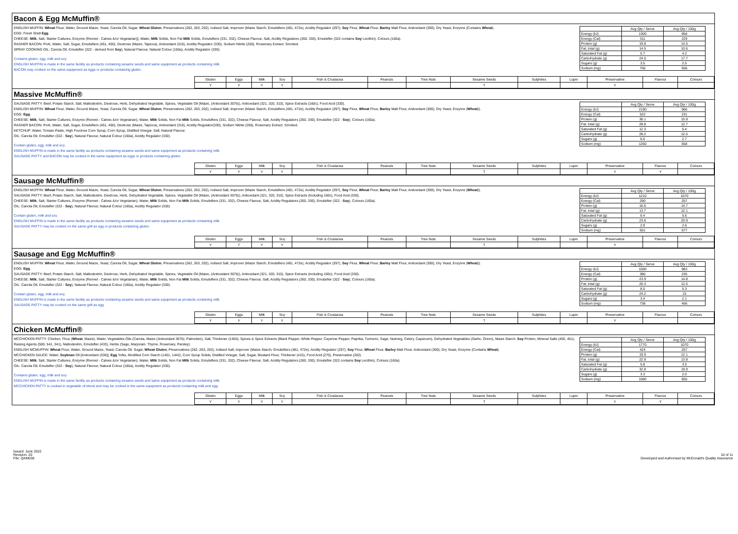Bacon & Egg McMuffin®
ENGLISH MUFFIN: Wheat Flour, Water, Ground Maize, Yeast, Canola Oil, Sugar, Wheat Gluten, Preservatives (262, 263, 202), Iodised Salt, Improver (Maize Starch, Emulsifiers (481, 472e), Acidity Regulator (297), Soy Flour, Wheat Flour, Barley Malt Flour, Antioxidant (300), Dry Yeast, Enzyme (Contains Wheat).
EGG: Fresh Shell Egg.
CHEESE: Milk, Salt, Starter Cultures, Enzyme (Rennet - Calves &/or Vegetarian)], Water, Milk Solids, Non Fat Milk Solids, Emulsifiers (331, 332), Cheese Flavour, Salt, Acidity Regulators (260, 330), Emulsifier (322 contains Soy Lecithin), Colours (160a).
RASHER BACON: Pork, Water, Salt, Sugar, Emulsifiers (451, 450), Dextrose (Maize, Tapioca), Antioxidant (316), Acidity Regulator (330), Sodium Nitrite (250), Rosemary Extract. Smoked.
SPRAY COOKING OIL: Canola Oil, Emulsifier (322 - derived from Soy), Natural Flavour, Natural Colour (160a), Acidity Regulator (330).
Contains gluten, egg, milk and soy.
ENGLISH MUFFIN is made in the same facility as products containing sesame seeds and same equipment as products containing milk.
BACON may cooked on the same equipment as eggs or products containing gluten.
| | Avg Qty / Serve | Avg Qty / 100g |
| Energy (kJ) | 1300 | 958 |
| Energy (Cal) | 311 | 229 |
| Protein (g) | 19.8 | 14.5 |
| Fat, total (g) | 14.5 | 10.6 |
| Saturated Fat (g) | 5.7 | 4.2 |
| Carbohydrate (g) | 24.0 | 17.7 |
| Sugars (g) | 3.5 | 2.5 |
| Sodium (mg) | 756 | 556 |
| | Gluten | Eggs | Milk | Soy | Fish & Crustacea | Peanuts | Tree Nuts | Sesame Seeds | Sulphites | Lupin | Preservative | Flavour | Colours |
| | Y | Y | Y | Y | | | | T | | | Y | | |
Massive McMuffin®
SAUSAGE PATTY: Beef, Potato Starch, Salt, Maltodextrin, Dextrose, Herb, Dehydrated Vegetable, Spices, Vegetable Oil (Maize, (Antioxidant 307b)), Antioxidant (321, 320, 310), Spice Extracts (160c), Food Acid (330).
ENGLISH MUFFIN: Wheat Flour, Water, Ground Maize, Yeast, Canola Oil, Sugar, Wheat Gluten, Preservatives (262, 263, 202), Iodised Salt, Improver (Maize Starch, Emulsifiers (481, 472e), Acidity Regulator (297), Soy Flour, Wheat Flour, Barley Malt Flour, Antioxidant (300), Dry Yeast, Enzyme (Wheat)).
EGG: Egg.
CHEESE: Milk, Salt, Starter Cultures, Enzyme (Rennet - Calves &/or Vegetarian), Water, Milk Solids, Non Fat Milk Solids, Emulsifiers (331, 332), Cheese Flavour, Salt, Acidity Regulators (260, 330), Emulsifier (322 - Soy), Colours (160a).
RASHER BACON: Pork, Water, Salt, Sugar, Emulsifiers (451, 450), Dextrose (Maize, Tapioca), Antioxidant (316), Acidity Regulator(330), Sodium Nitrite (250), Rosemary Extract. Smoked.
KETCHUP: Water, Tomato Paste, High Fructose Corn Syrup, Corn Syrup, Distilled Vinegar, Salt, Natural Flavour.
OIL: Canola Oil, Emulsifier (322 - Soy), Natural Flavour, Natural Colour (160a), Acidity Regulator (330).
Contain gluten, egg, milk and soy.
ENGLISH MUFFIN is made in the same facility as products containing sesame seeds and same equipment as products containing milk.
SAUSAGE PATTY and BACON may be cooked in the same equipment as eggs or products containing gluten.
| | Avg Qty / Serve | Avg Qty / 100g |
| Energy (kJ) | 2190 | 966 |
| Energy (Cal) | 522 | 231 |
| Protein (g) | 36.1 | 15.9 |
| Fat, total (g) | 28.8 | 12.7 |
| Saturated Fat (g) | 12.3 | 5.4 |
| Carbohydrate (g) | 28.2 | 12.5 |
| Sugars (g) | 6.0 | 2.7 |
| Sodium (mg) | 1260 | 558 |
| | Gluten | Eggs | Milk | Soy | Fish & Crustacea | Peanuts | Tree Nuts | Sesame Seeds | Sulphites | Lupin | Preservative | Flavour | Colours |
| | Y | Y | Y | Y | | | | T | | | Y | Y | |
Sausage McMuffin®
ENGLISH MUFFIN: Wheat Flour, Water, Ground Maize, Yeast, Canola Oil, Sugar, Wheat Gluten, Preservatives (262, 263, 202), Iodised Salt, Improver (Maize Starch, Emulsifiers (481, 472e), Acidity Regulator (297), Soy Flour, Wheat Flour, Barley Malt Flour, Antioxidant (300), Dry Yeast, Enzyme (Wheat)).
SAUSAGE PATTY: Beef, Potato Starch, Salt, Maltodextrin, Dextrose, Herb, Dehydrated Vegetable, Spices, Vegetable Oil (Maize, (Antioxidant 307b)), Antioxidant (321, 320, 310), Spice Extracts (including 160c), Food Acid (330).
CHEESE: Milk, Salt, Starter Cultures, Enzyme (Rennet - Calves &/or Vegetarian), Water, Milk Solids, Non Fat Milk Solids, Emulsifiers (331, 332), Cheese Flavour, Salt, Acidity Regulators (260, 330), Emulsifier (322 - Soy), Colours (160a).
OIL: Canola Oil, Emulsifier (322 - Soy), Natural Flavour, Natural Colour (160a), Acidity Regulator (330).
Contain gluten, milk and soy.
ENGLISH MUFFIN is made in the same facility as products containing sesame seeds and same equipment as products containing milk.
SAUSAGE PATTY may be cooked on the same grill as egg or products containing gluten.
| | Avg Qty / Serve | Avg Qty / 100g |
| Energy (kJ) | 1210 | 1070 |
| Energy (Cal) | 290 | 257 |
| Protein (g) | 16.6 | 14.7 |
| Fat, total (g) | 13.7 | 12.1 |
| Saturated Fat (g) | 6.4 | 5.6 |
| Carbohydrate (g) | 23.6 | 20.9 |
| Sugars (g) | 2.9 | 2.6 |
| Sodium (mg) | 651 | 577 |
| | Gluten | Eggs | Milk | Soy | Fish & Crustacea | Peanuts | Tree Nuts | Sesame Seeds | Sulphites | Lupin | Preservative | Flavour | Colours |
| | Y | T | Y | Y | | | | T | | | Y | | |
Sausage and Egg McMuffin®
ENGLISH MUFFIN: Wheat Flour, Water, Ground Maize, Yeast, Canola Oil, Sugar, Wheat Gluten, Preservatives (262, 263, 202), Iodised Salt, Improver (Maize Starch, Emulsifiers (481, 472e), Acidity Regulator (297), Soy Flour, Wheat Flour, Barley Malt Flour, Antioxidant (300), Dry Yeast, Enzyme (Wheat)).
EGG: Egg.
SAUSAGE PATTY: Beef, Potato Starch, Salt, Maltodextrin, Dextrose, Herb, Dehydrated Vegetable, Spices, Vegetable Oil (Maize, (Antioxidant 307b)), Antioxidant (321, 320, 310), Spice Extracts (including 160c), Food Acid (330).
CHEESE: Milk, Salt, Starter Cultures, Enzyme (Rennet - Calves &/or Vegetarian), Water, Milk Solids, Non Fat Milk Solids, Emulsifiers (331, 332), Cheese Flavour, Salt, Acidity Regulators (260, 330), Emulsifier (322 - Soy), Colours (160a).
OIL: Canola Oil, Emulsifier (322 - Soy), Natural Flavour, Natural Colour (160a), Acidity Regulator (330).
Contain gluten, egg, milk and soy.
ENGLISH MUFFIN is made in the same facility as products containing sesame seeds and same equipment as products containing milk.
SAUSAGE PATTY may be cooked on the same grill as egg.
| | Avg Qty / Serve | Avg Qty / 100g |
| Energy (kJ) | 1590 | 983 |
| Energy (Cal) | 380 | 235 |
| Protein (g) | 23.9 | 14.8 |
| Fat, total (g) | 20.3 | 12.5 |
| Saturated Fat (g) | 8.5 | 5.3 |
| Carbohydrate (g) | 24.2 | 15 |
| Sugars (g) | 3.4 | 2.1 |
| Sodium (mg) | 738 | 456 |
| | Gluten | Eggs | Milk | Soy | Fish & Crustacea | Peanuts | Tree Nuts | Sesame Seeds | Sulphites | Lupin | Preservative | Flavour | Colours |
| | Y | Y | Y | Y | | | | T | | | Y | | |
Chicken McMuffin®
MCCHICKEN PATTY: Chicken, Flour (Wheat, Maize), Water, Vegetables Oils (Canola, Maize (Antioxidant 307b), Palmolein), Salt, Thickener (1404), Spices & Spice Extracts (Black Pepper, White Pepper, Cayenne Pepper, Paprika, Turmeric, Sage, Nutmeg, Celery, Capsicum), Dehydrated Vegetables (Garlic, Onion), Maize Starch, Soy Protein, Mineral Salts (450, 451), Raising Agents (500, 541, 341), Maltodextrin, Emulsifier (433), Herbs (Sage, Marjoram, Thyme, Rosemary, Parsley).
ENGLISH MCMUFFIN: Wheat Flour, Water, Ground Maize, Yeast, Canola Oil, Sugar, Wheat Gluten, Preservatives (262, 263, 202), Iodised Salt, Improver (Maize Starch, Emulsifiers (481, 472e), Acidity Regulator (297), Soy Flour, Wheat Flour, Barley Malt Flour, Antioxidant (300), Dry Yeast, Enzyme (Contains Wheat).
MCCHICKEN SAUCE: Water, Soybean Oil [Antioxidant (330)], Egg Yolks, Modified Corn Starch (1401, 1442), Corn Syrup Solids, Distilled Vinegar, Salt, Sugar, Mustard Flour, Thickener (415), Food Acid (270), Preservative (202).
CHEESE: Milk, Salt, Starter Cultures, Enzyme (Rennet - Calves &/or Vegetarian), Water, Milk Solids, Non Fat Milk Solids, Emulsifiers (331, 332), Cheese Flavour, Salt, Acidity Regulators (260, 330), Emulsifier (322 contains Soy Lecithin), Colours (160a).
OIL: Canola Oil, Emulsifier (322 - Soy), Natural Flavour, Natural Colour (160a), Acidity Regulator (330).
Contains gluten, egg, milk and soy.
ENGLISH MUFFIN is made in the same facility as products containing sesame seeds and same equipment as products containing milk.
MCCHICKEN PATTY is cooked in vegetable oil blend and may be cooked in the same equipment as products containing milk and egg.
| | Avg Qty / Serve | Avg Qty / 100g |
| Energy (kJ) | 1770 | 1070 |
| Energy (Cal) | 424 | 257 |
| Protein (g) | 19.9 | 12.1 |
| Fat, total (g) | 22.9 | 13.9 |
| Saturated Fat (g) | 5.8 | 3.5 |
| Carbohydrate (g) | 32.8 | 19.9 |
| Sugars (g) | 3.3 | 2.0 |
| Sodium (mg) | 1080 | 655 |
| | Gluten | Eggs | Milk | Soy | Fish & Crustacea | Peanuts | Tree Nuts | Sesame Seeds | Sulphites | Lupin | Preservative | Flavour | Colours |
| | Y | Y | Y | Y | | | | T | | | Y | Y | |
Issued: June 2022
Revision: 20
File: QAM038
10 of 11
Developed and Authorised by McDonald's Quality Assurance